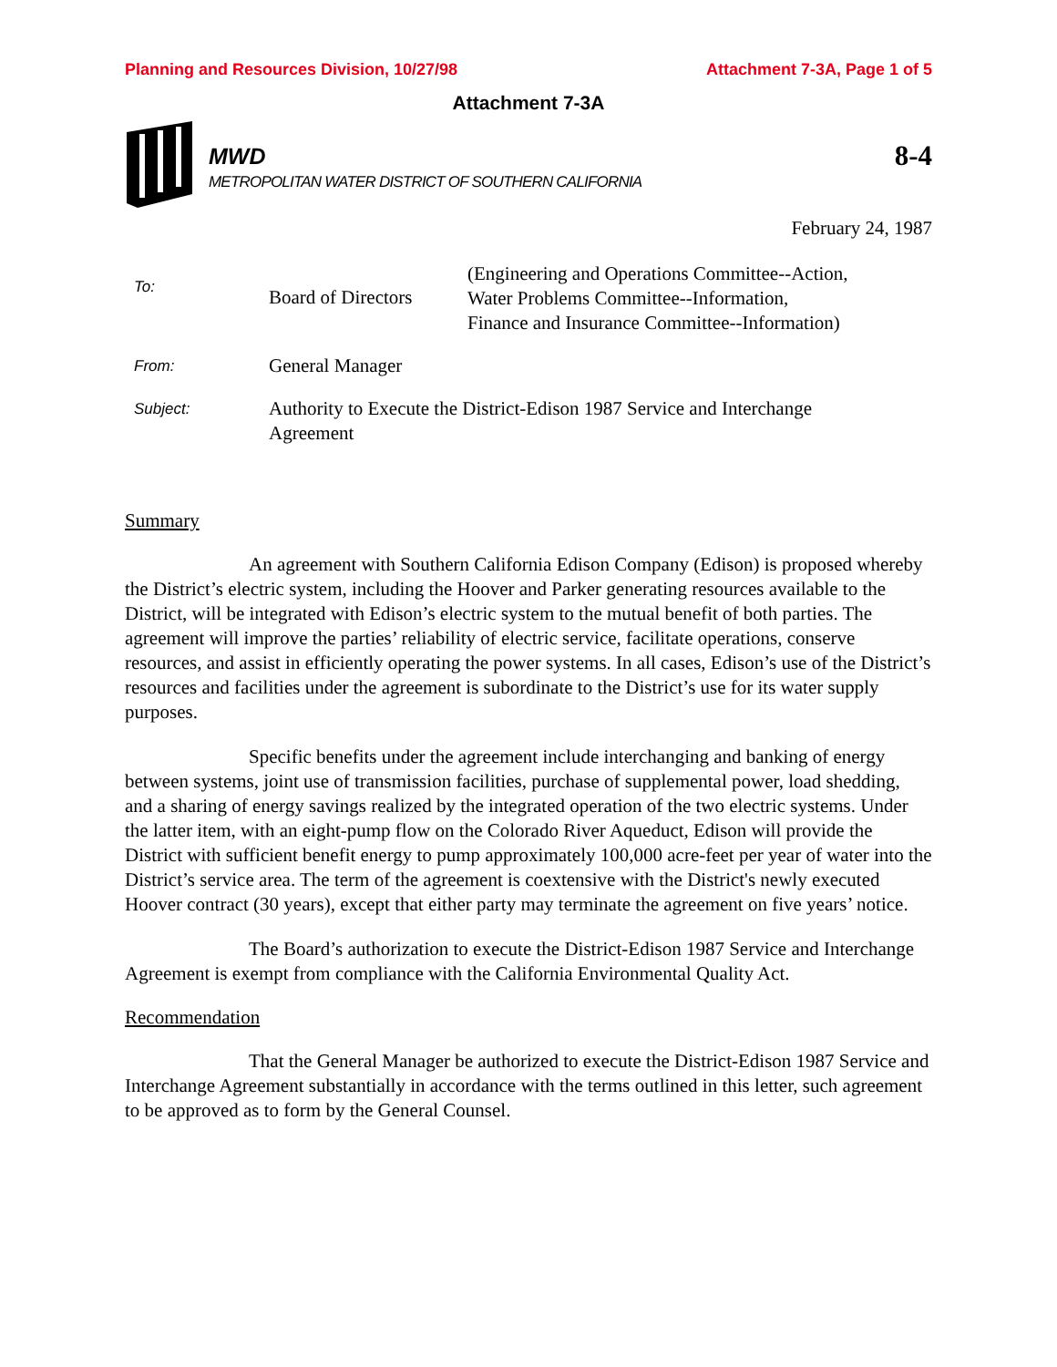Planning and Resources Division, 10/27/98 Attachment 7-3A, Page 1 of 5
Attachment 7-3A
MWD
METROPOLITAN WATER DISTRICT OF SOUTHERN CALIFORNIA
8-4
February 24, 1987
To:
Board of Directors
(Engineering and Operations Committee--Action,
Water Problems Committee--Information,
Finance and Insurance Committee--Information)
From:
General Manager
Subject:
Authority to Execute the District-Edison 1987 Service and Interchange
Agreement
Summary
An agreement with Southern California Edison Company (Edison) is proposed whereby the District’s electric system, including the Hoover and Parker generating resources available to the District, will be integrated with Edison’s electric system to the mutual benefit of both parties. The agreement will improve the parties’ reliability of electric service, facilitate operations, conserve resources, and assist in efficiently operating the power systems. In all cases, Edison’s use of the District’s resources and facilities under the agreement is subordinate to the District’s use for its water supply purposes.
Specific benefits under the agreement include interchanging and banking of energy between systems, joint use of transmission facilities, purchase of supplemental power, load shedding, and a sharing of energy savings realized by the integrated operation of the two electric systems. Under the latter item, with an eight-pump flow on the Colorado River Aqueduct, Edison will provide the District with sufficient benefit energy to pump approximately 100,000 acre-feet per year of water into the District’s service area. The term of the agreement is coextensive with the District's newly executed Hoover contract (30 years), except that either party may terminate the agreement on five years’ notice.
The Board’s authorization to execute the District-Edison 1987 Service and Interchange Agreement is exempt from compliance with the California Environmental Quality Act.
Recommendation
That the General Manager be authorized to execute the District-Edison 1987 Service and Interchange Agreement substantially in accordance with the terms outlined in this letter, such agreement to be approved as to form by the General Counsel.